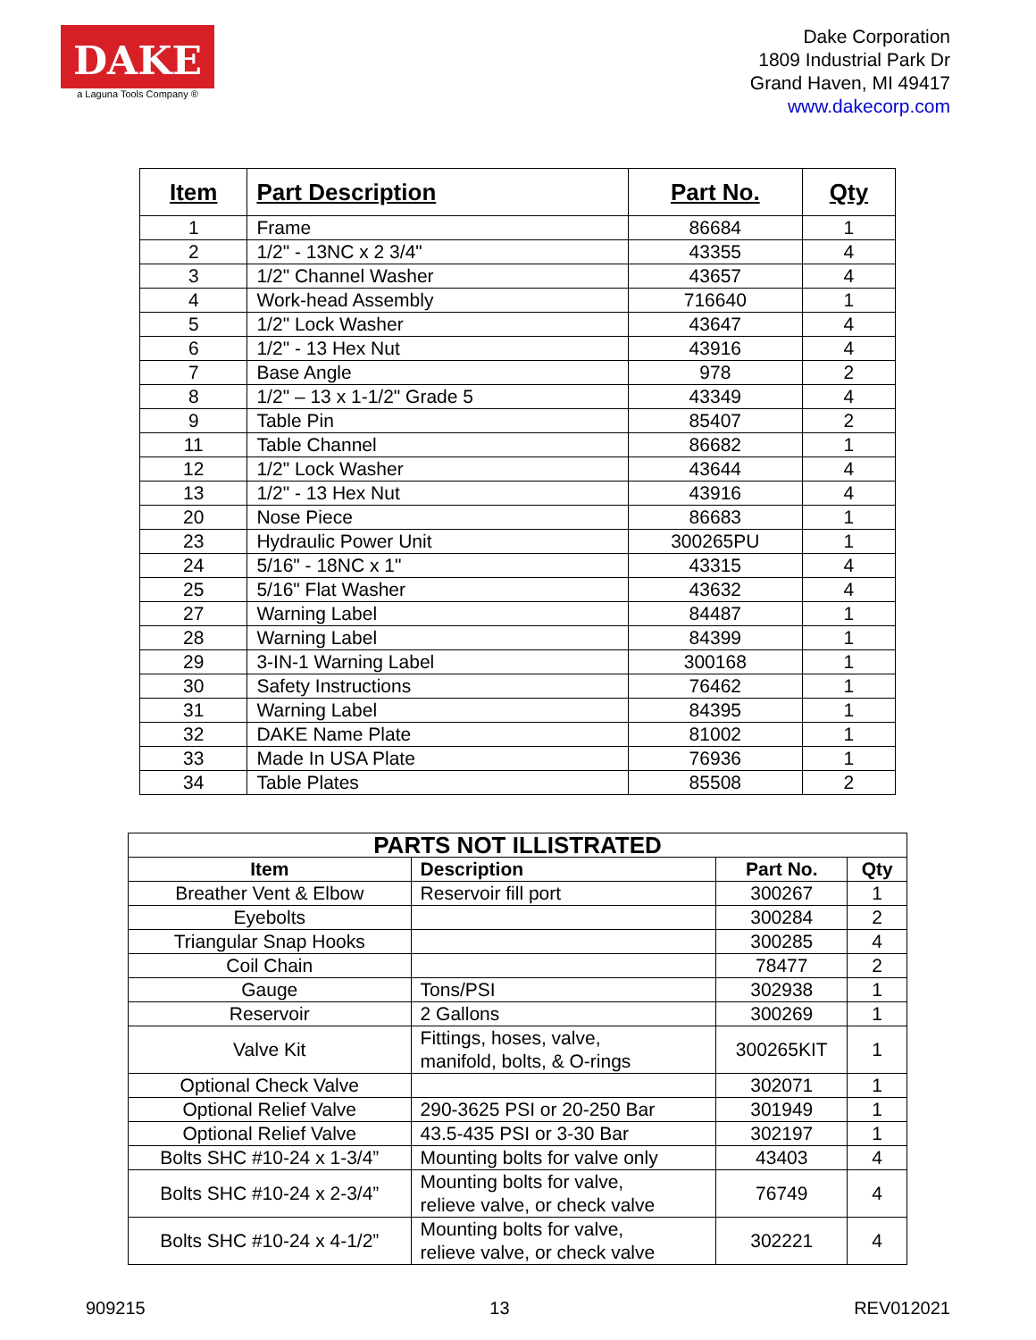DAKE
a Laguna Tools Company ®
Dake Corporation
1809 Industrial Park Dr
Grand Haven, MI 49417
www.dakecorp.com
| Item | Part Description | Part No. | Qty |
| --- | --- | --- | --- |
| 1 | Frame | 86684 | 1 |
| 2 | 1/2" - 13NC x 2 3/4" | 43355 | 4 |
| 3 | 1/2" Channel Washer | 43657 | 4 |
| 4 | Work-head Assembly | 716640 | 1 |
| 5 | 1/2" Lock Washer | 43647 | 4 |
| 6 | 1/2" - 13 Hex Nut | 43916 | 4 |
| 7 | Base Angle | 978 | 2 |
| 8 | 1/2" – 13 x 1-1/2" Grade 5 | 43349 | 4 |
| 9 | Table Pin | 85407 | 2 |
| 11 | Table Channel | 86682 | 1 |
| 12 | 1/2" Lock Washer | 43644 | 4 |
| 13 | 1/2" - 13 Hex Nut | 43916 | 4 |
| 20 | Nose Piece | 86683 | 1 |
| 23 | Hydraulic Power Unit | 300265PU | 1 |
| 24 | 5/16" - 18NC x 1" | 43315 | 4 |
| 25 | 5/16" Flat Washer | 43632 | 4 |
| 27 | Warning Label | 84487 | 1 |
| 28 | Warning Label | 84399 | 1 |
| 29 | 3-IN-1 Warning Label | 300168 | 1 |
| 30 | Safety Instructions | 76462 | 1 |
| 31 | Warning Label | 84395 | 1 |
| 32 | DAKE Name Plate | 81002 | 1 |
| 33 | Made In USA Plate | 76936 | 1 |
| 34 | Table Plates | 85508 | 2 |
| PARTS NOT ILLISTRATED | | | |
| --- | --- | --- | --- |
| Item | Description | Part No. | Qty |
| Breather Vent & Elbow | Reservoir fill port | 300267 | 1 |
| Eyebolts | | 300284 | 2 |
| Triangular Snap Hooks | | 300285 | 4 |
| Coil Chain | | 78477 | 2 |
| Gauge | Tons/PSI | 302938 | 1 |
| Reservoir | 2 Gallons | 300269 | 1 |
| Valve Kit | Fittings, hoses, valve, manifold, bolts, & O-rings | 300265KIT | 1 |
| Optional Check Valve | | 302071 | 1 |
| Optional Relief Valve | 290-3625 PSI or 20-250 Bar | 301949 | 1 |
| Optional Relief Valve | 43.5-435 PSI or 3-30 Bar | 302197 | 1 |
| Bolts SHC #10-24 x 1-3/4” | Mounting bolts for valve only | 43403 | 4 |
| Bolts SHC #10-24 x 2-3/4” | Mounting bolts for valve, relieve valve, or check valve | 76749 | 4 |
| Bolts SHC #10-24 x 4-1/2” | Mounting bolts for valve, relieve valve, or check valve | 302221 | 4 |
909215 13 REV012021